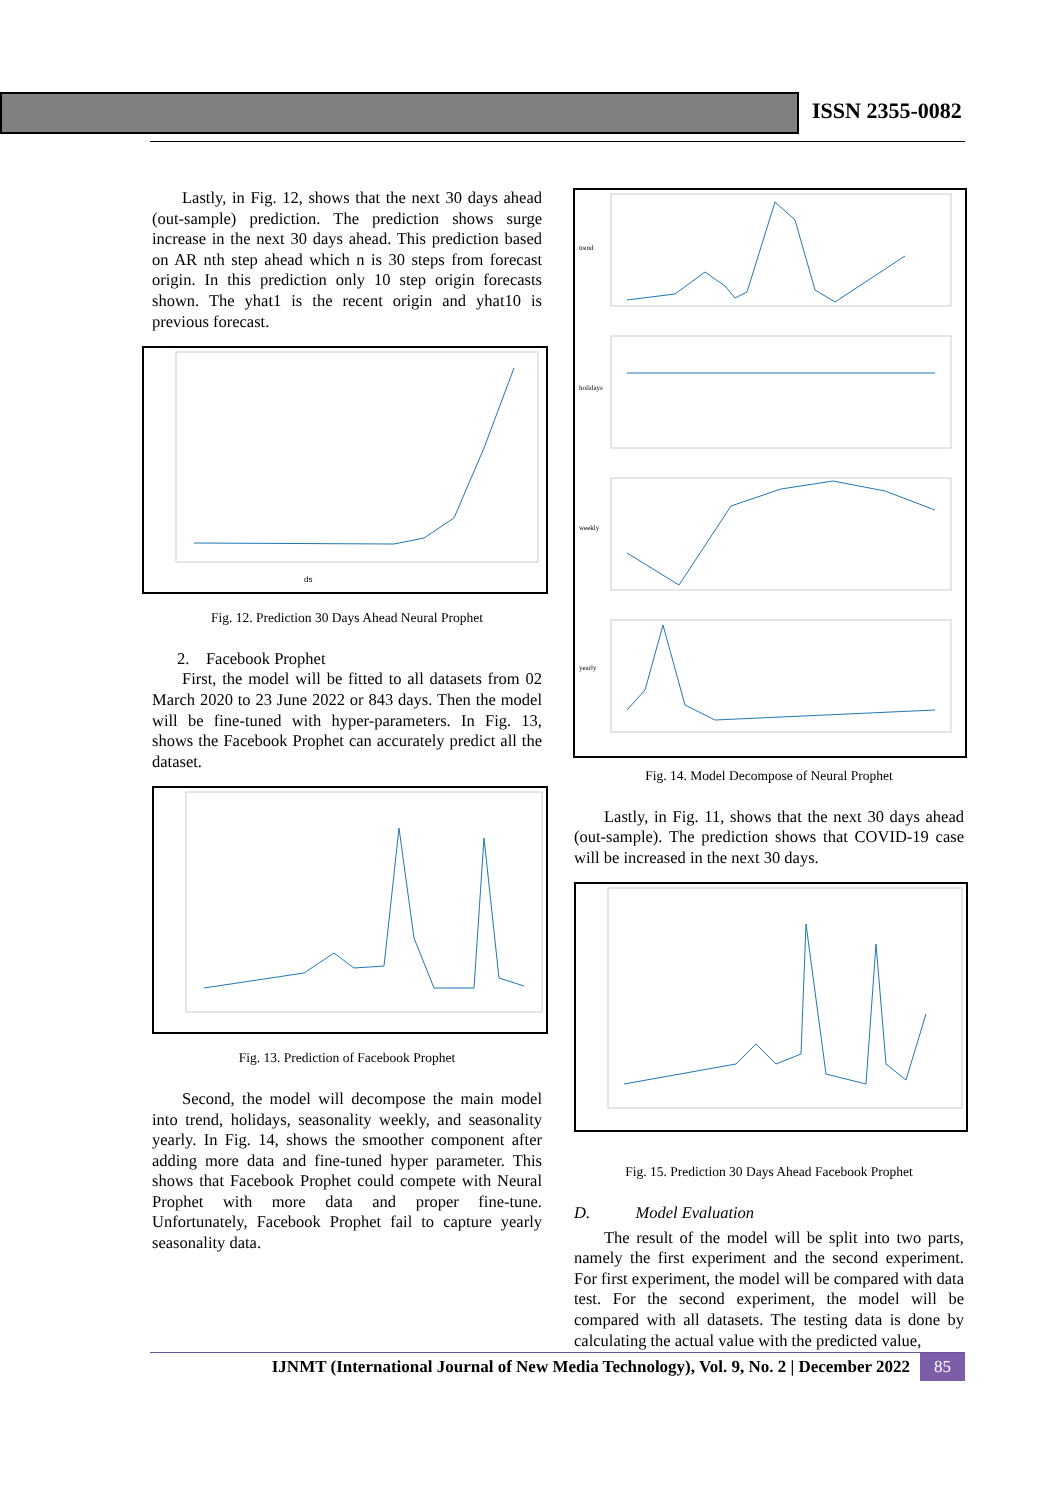ISSN 2355-0082
Lastly, in Fig. 12, shows that the next 30 days ahead (out-sample) prediction. The prediction shows surge increase in the next 30 days ahead. This prediction based on AR nth step ahead which n is 30 steps from forecast origin. In this prediction only 10 step origin forecasts shown. The yhat1 is the recent origin and yhat10 is previous forecast.
ds
Fig. 12. Prediction 30 Days Ahead Neural Prophet
2. Facebook Prophet
First, the model will be fitted to all datasets from 02 March 2020 to 23 June 2022 or 843 days. Then the model will be fine-tuned with hyper-parameters. In Fig. 13, shows the Facebook Prophet can accurately predict all the dataset.
Fig. 13. Prediction of Facebook Prophet
Second, the model will decompose the main model into trend, holidays, seasonality weekly, and seasonality yearly. In Fig. 14, shows the smoother component after adding more data and fine-tuned hyper parameter. This shows that Facebook Prophet could compete with Neural Prophet with more data and proper fine-tune. Unfortunately, Facebook Prophet fail to capture yearly seasonality data.
trend
holidays
weekly
yearly
Fig. 14. Model Decompose of Neural Prophet
Lastly, in Fig. 11, shows that the next 30 days ahead (out-sample). The prediction shows that COVID-19 case will be increased in the next 30 days.
Fig. 15. Prediction 30 Days Ahead Facebook Prophet
D. Model Evaluation
The result of the model will be split into two parts, namely the first experiment and the second experiment. For first experiment, the model will be compared with data test. For the second experiment, the model will be compared with all datasets. The testing data is done by calculating the actual value with the predicted value,
IJNMT (International Journal of New Media Technology), Vol. 9, No. 2 | December 2022 85